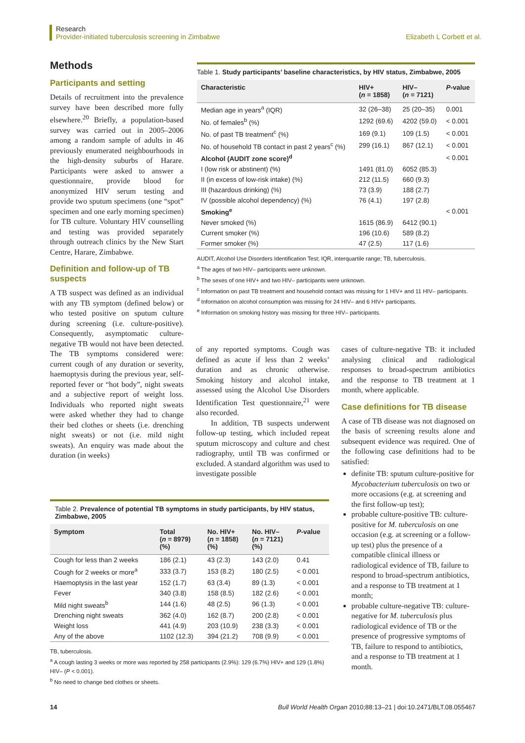Research
Provider-initiated tuberculosis screening in Zimbabwe Elizabeth L Corbett et al.
Methods
Participants and setting
Details of recruitment into the prevalence survey have been described more fully elsewhere.<sup>20</sup> Briefly, a population-based survey was carried out in 2005–2006 among a random sample of adults in 46 previously enumerated neighbourhoods in the high-density suburbs of Harare. Participants were asked to answer a questionnaire, provide blood for anonymized HIV serum testing and provide two sputum specimens (one “spot” specimen and one early morning specimen) for TB culture. Voluntary HIV counselling and testing was provided separately through outreach clinics by the New Start Centre, Harare, Zimbabwe.
Definition and follow-up of TB suspects
A TB suspect was defined as an individual with any TB symptom (defined below) or who tested positive on sputum culture during screening (i.e. culture-positive). Consequently, asymptomatic culture-negative TB would not have been detected. The TB symptoms considered were: current cough of any duration or severity, haemoptysis during the previous year, self-reported fever or “hot body”, night sweats and a subjective report of weight loss. Individuals who reported night sweats were asked whether they had to change their bed clothes or sheets (i.e. drenching night sweats) or not (i.e. mild night sweats). An enquiry was made about the duration (in weeks)
Table 1. Study participants’ baseline characteristics, by HIV status, Zimbabwe, 2005
| Characteristic | HIV+ ( n = 1858) | HIV– ( n = 7121) | P -value |
| --- | --- | --- | --- |
| Median age in years<sup>a</sup> (IQR) | 32 (26–38) | 25 (20–35) | 0.001 |
| No. of females<sup>b</sup> (%) | 1292 (69.6) | 4202 (59.0) | < 0.001 |
| No. of past TB treatment<sup>c</sup> (%) | 169 (9.1) | 109 (1.5) | < 0.001 |
| No. of household TB contact in past 2 years<sup>c</sup> (%) | 299 (16.1) | 867 (12.1) | < 0.001 |
| Alcohol (AUDIT zone score)<sup>d</sup> | | | < 0.001 |
| I (low risk or abstinent) (%) | 1491 (81.0) | 6052 (85.3) | |
| II (in excess of low-risk intake) (%) | 212 (11.5) | 660 (9.3) | |
| III (hazardous drinking) (%) | 73 (3.9) | 188 (2.7) | |
| IV (possible alcohol dependency) (%) | 76 (4.1) | 197 (2.8) | |
| Smoking<sup>e</sup> | | | < 0.001 |
| Never smoked (%) | 1615 (86.9) | 6412 (90.1) | |
| Current smoker (%) | 196 (10.6) | 589 (8.2) | |
| Former smoker (%) | 47 (2.5) | 117 (1.6) | |
AUDIT, Alcohol Use Disorders Identification Test; IQR, interquartile range; TB, tuberculosis.
<sup>a</sup> The ages of two HIV– participants were unknown.
<sup>b</sup> The sexes of one HIV+ and two HIV– participants were unknown.
<sup>c</sup> Information on past TB treatment and household contact was missing for 1 HIV+ and 11 HIV– participants.
<sup>d</sup> Information on alcohol consumption was missing for 24 HIV– and 6 HIV+ participants.
<sup>e</sup> Information on smoking history was missing for three HIV– participants.
of any reported symptoms. Cough was defined as acute if less than 2 weeks’ duration and as chronic otherwise. Smoking history and alcohol intake, assessed using the Alcohol Use Disorders Identification Test questionnaire,<sup>21</sup> were also recorded.
In addition, TB suspects underwent follow-up testing, which included repeat sputum microscopy and culture and chest radiography, until TB was confirmed or excluded. A standard algorithm was used to investigate possible
cases of culture-negative TB: it included analysing clinical and radiological responses to broad-spectrum antibiotics and the response to TB treatment at 1 month, where applicable.
Case definitions for TB disease
A case of TB disease was not diagnosed on the basis of screening results alone and subsequent evidence was required. One of the following case definitions had to be satisfied:
definite TB: sputum culture-positive for Mycobacterium tuberculosis on two or more occasions (e.g. at screening and the first follow-up test);
probable culture-positive TB: culture-positive for M. tuberculosis on one occasion (e.g. at screening or a follow-up test) plus the presence of a compatible clinical illness or radiological evidence of TB, failure to respond to broad-spectrum antibiotics, and a response to TB treatment at 1 month;
probable culture-negative TB: culture-negative for M. tuberculosis plus radiological evidence of TB or the presence of progressive symptoms of TB, failure to respond to antibiotics, and a response to TB treatment at 1 month.
Table 2. Prevalence of potential TB symptoms in study participants, by HIV status, Zimbabwe, 2005
| Symptom | Total ( n = 8979) (%) | No. HIV+ ( n = 1858) (%) | No. HIV– ( n = 7121) (%) | P -value |
| --- | --- | --- | --- | --- |
| Cough for less than 2 weeks | 186 (2.1) | 43 (2.3) | 143 (2.0) | 0.41 |
| Cough for 2 weeks or more<sup>a</sup> | 333 (3.7) | 153 (8.2) | 180 (2.5) | < 0.001 |
| Haemoptysis in the last year | 152 (1.7) | 63 (3.4) | 89 (1.3) | < 0.001 |
| Fever | 340 (3.8) | 158 (8.5) | 182 (2.6) | < 0.001 |
| Mild night sweats<sup>b</sup> | 144 (1.6) | 48 (2.5) | 96 (1.3) | < 0.001 |
| Drenching night sweats | 362 (4.0) | 162 (8.7) | 200 (2.8) | < 0.001 |
| Weight loss | 441 (4.9) | 203 (10.9) | 238 (3.3) | < 0.001 |
| Any of the above | 1102 (12.3) | 394 (21.2) | 708 (9.9) | < 0.001 |
TB, tuberculosis.
<sup>a</sup> A cough lasting 3 weeks or more was reported by 258 participants (2.9%): 129 (6.7%) HIV+ and 129 (1.8%) HIV– (P < 0.001).
<sup>b</sup> No need to change bed clothes or sheets.
14 Bull World Health Organ 2010;88:13–21 | doi:10.2471/BLT.08.055467